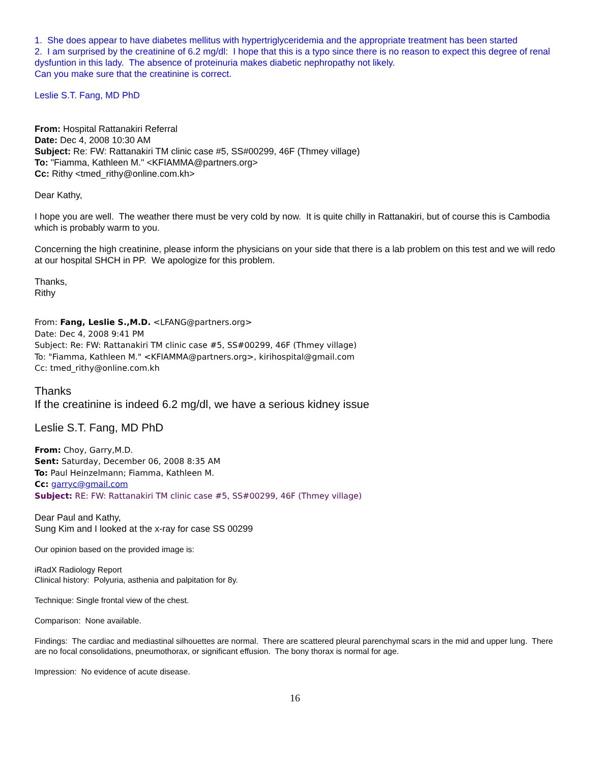1. She does appear to have diabetes mellitus with hypertriglyceridemia and the appropriate treatment has been started
2. I am surprised by the creatinine of 6.2 mg/dl: I hope that this is a typo since there is no reason to expect this degree of renal dysfuntion in this lady. The absence of proteinuria makes diabetic nephropathy not likely.
Can you make sure that the creatinine is correct.
Leslie S.T. Fang, MD PhD
From: Hospital Rattanakiri Referral
Date: Dec 4, 2008 10:30 AM
Subject: Re: FW: Rattanakiri TM clinic case #5, SS#00299, 46F (Thmey village)
To: "Fiamma, Kathleen M." <KFIAMMA@partners.org>
Cc: Rithy <tmed_rithy@online.com.kh>
Dear Kathy,
I hope you are well. The weather there must be very cold by now. It is quite chilly in Rattanakiri, but of course this is Cambodia which is probably warm to you.
Concerning the high creatinine, please inform the physicians on your side that there is a lab problem on this test and we will redo at our hospital SHCH in PP. We apologize for this problem.
Thanks,
Rithy
From: Fang, Leslie S.,M.D. <LFANG@partners.org>
Date: Dec 4, 2008 9:41 PM
Subject: Re: FW: Rattanakiri TM clinic case #5, SS#00299, 46F (Thmey village)
To: "Fiamma, Kathleen M." <KFIAMMA@partners.org>, kirihospital@gmail.com
Cc: tmed_rithy@online.com.kh
Thanks
If the creatinine is indeed 6.2 mg/dl, we have a serious kidney issue
Leslie S.T. Fang, MD PhD
From: Choy, Garry,M.D.
Sent: Saturday, December 06, 2008 8:35 AM
To: Paul Heinzelmann; Fiamma, Kathleen M.
Cc: garryc@gmail.com
Subject: RE: FW: Rattanakiri TM clinic case #5, SS#00299, 46F (Thmey village)
Dear Paul and Kathy,
Sung Kim and I looked at the x-ray for case SS 00299
Our opinion based on the provided image is:
iRadX Radiology Report
Clinical history: Polyuria, asthenia and palpitation for 8y.
Technique: Single frontal view of the chest.
Comparison: None available.
Findings: The cardiac and mediastinal silhouettes are normal. There are scattered pleural parenchymal scars in the mid and upper lung. There are no focal consolidations, pneumothorax, or significant effusion. The bony thorax is normal for age.
Impression: No evidence of acute disease.
16